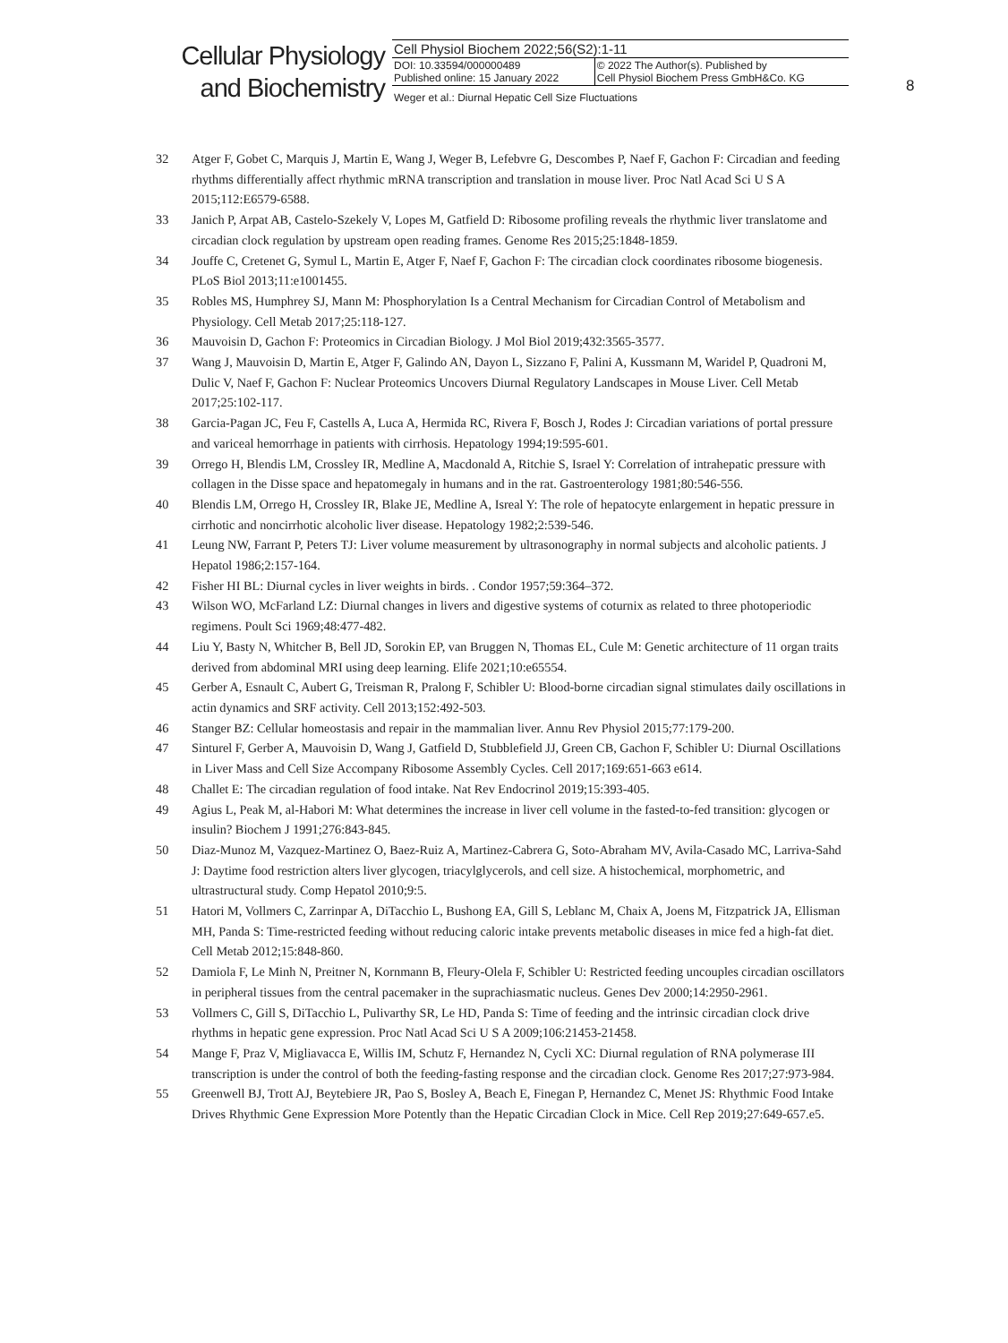Cellular Physiology
and Biochemistry
| Cell Physiol Biochem 2022;56(S2):1-11 | |
| DOI: 10.33594/000000489 Published online: 15 January 2022 | © 2022 The Author(s). Published by Cell Physiol Biochem Press GmbH&Co. KG |
| Weger et al.: Diurnal Hepatic Cell Size Fluctuations | |
8
32 Atger F, Gobet C, Marquis J, Martin E, Wang J, Weger B, Lefebvre G, Descombes P, Naef F, Gachon F: Circadian and feeding rhythms differentially affect rhythmic mRNA transcription and translation in mouse liver. Proc Natl Acad Sci U S A 2015;112:E6579-6588.
33 Janich P, Arpat AB, Castelo-Szekely V, Lopes M, Gatfield D: Ribosome profiling reveals the rhythmic liver translatome and circadian clock regulation by upstream open reading frames. Genome Res 2015;25:1848-1859.
34 Jouffe C, Cretenet G, Symul L, Martin E, Atger F, Naef F, Gachon F: The circadian clock coordinates ribosome biogenesis. PLoS Biol 2013;11:e1001455.
35 Robles MS, Humphrey SJ, Mann M: Phosphorylation Is a Central Mechanism for Circadian Control of Metabolism and Physiology. Cell Metab 2017;25:118-127.
36 Mauvoisin D, Gachon F: Proteomics in Circadian Biology. J Mol Biol 2019;432:3565-3577.
37 Wang J, Mauvoisin D, Martin E, Atger F, Galindo AN, Dayon L, Sizzano F, Palini A, Kussmann M, Waridel P, Quadroni M, Dulic V, Naef F, Gachon F: Nuclear Proteomics Uncovers Diurnal Regulatory Landscapes in Mouse Liver. Cell Metab 2017;25:102-117.
38 Garcia-Pagan JC, Feu F, Castells A, Luca A, Hermida RC, Rivera F, Bosch J, Rodes J: Circadian variations of portal pressure and variceal hemorrhage in patients with cirrhosis. Hepatology 1994;19:595-601.
39 Orrego H, Blendis LM, Crossley IR, Medline A, Macdonald A, Ritchie S, Israel Y: Correlation of intrahepatic pressure with collagen in the Disse space and hepatomegaly in humans and in the rat. Gastroenterology 1981;80:546-556.
40 Blendis LM, Orrego H, Crossley IR, Blake JE, Medline A, Isreal Y: The role of hepatocyte enlargement in hepatic pressure in cirrhotic and noncirrhotic alcoholic liver disease. Hepatology 1982;2:539-546.
41 Leung NW, Farrant P, Peters TJ: Liver volume measurement by ultrasonography in normal subjects and alcoholic patients. J Hepatol 1986;2:157-164.
42 Fisher HI BL: Diurnal cycles in liver weights in birds. . Condor 1957;59:364–372.
43 Wilson WO, McFarland LZ: Diurnal changes in livers and digestive systems of coturnix as related to three photoperiodic regimens. Poult Sci 1969;48:477-482.
44 Liu Y, Basty N, Whitcher B, Bell JD, Sorokin EP, van Bruggen N, Thomas EL, Cule M: Genetic architecture of 11 organ traits derived from abdominal MRI using deep learning. Elife 2021;10:e65554.
45 Gerber A, Esnault C, Aubert G, Treisman R, Pralong F, Schibler U: Blood-borne circadian signal stimulates daily oscillations in actin dynamics and SRF activity. Cell 2013;152:492-503.
46 Stanger BZ: Cellular homeostasis and repair in the mammalian liver. Annu Rev Physiol 2015;77:179-200.
47 Sinturel F, Gerber A, Mauvoisin D, Wang J, Gatfield D, Stubblefield JJ, Green CB, Gachon F, Schibler U: Diurnal Oscillations in Liver Mass and Cell Size Accompany Ribosome Assembly Cycles. Cell 2017;169:651-663 e614.
48 Challet E: The circadian regulation of food intake. Nat Rev Endocrinol 2019;15:393-405.
49 Agius L, Peak M, al-Habori M: What determines the increase in liver cell volume in the fasted-to-fed transition: glycogen or insulin? Biochem J 1991;276:843-845.
50 Diaz-Munoz M, Vazquez-Martinez O, Baez-Ruiz A, Martinez-Cabrera G, Soto-Abraham MV, Avila-Casado MC, Larriva-Sahd J: Daytime food restriction alters liver glycogen, triacylglycerols, and cell size. A histochemical, morphometric, and ultrastructural study. Comp Hepatol 2010;9:5.
51 Hatori M, Vollmers C, Zarrinpar A, DiTacchio L, Bushong EA, Gill S, Leblanc M, Chaix A, Joens M, Fitzpatrick JA, Ellisman MH, Panda S: Time-restricted feeding without reducing caloric intake prevents metabolic diseases in mice fed a high-fat diet. Cell Metab 2012;15:848-860.
52 Damiola F, Le Minh N, Preitner N, Kornmann B, Fleury-Olela F, Schibler U: Restricted feeding uncouples circadian oscillators in peripheral tissues from the central pacemaker in the suprachiasmatic nucleus. Genes Dev 2000;14:2950-2961.
53 Vollmers C, Gill S, DiTacchio L, Pulivarthy SR, Le HD, Panda S: Time of feeding and the intrinsic circadian clock drive rhythms in hepatic gene expression. Proc Natl Acad Sci U S A 2009;106:21453-21458.
54 Mange F, Praz V, Migliavacca E, Willis IM, Schutz F, Hernandez N, Cycli XC: Diurnal regulation of RNA polymerase III transcription is under the control of both the feeding-fasting response and the circadian clock. Genome Res 2017;27:973-984.
55 Greenwell BJ, Trott AJ, Beytebiere JR, Pao S, Bosley A, Beach E, Finegan P, Hernandez C, Menet JS: Rhythmic Food Intake Drives Rhythmic Gene Expression More Potently than the Hepatic Circadian Clock in Mice. Cell Rep 2019;27:649-657.e5.